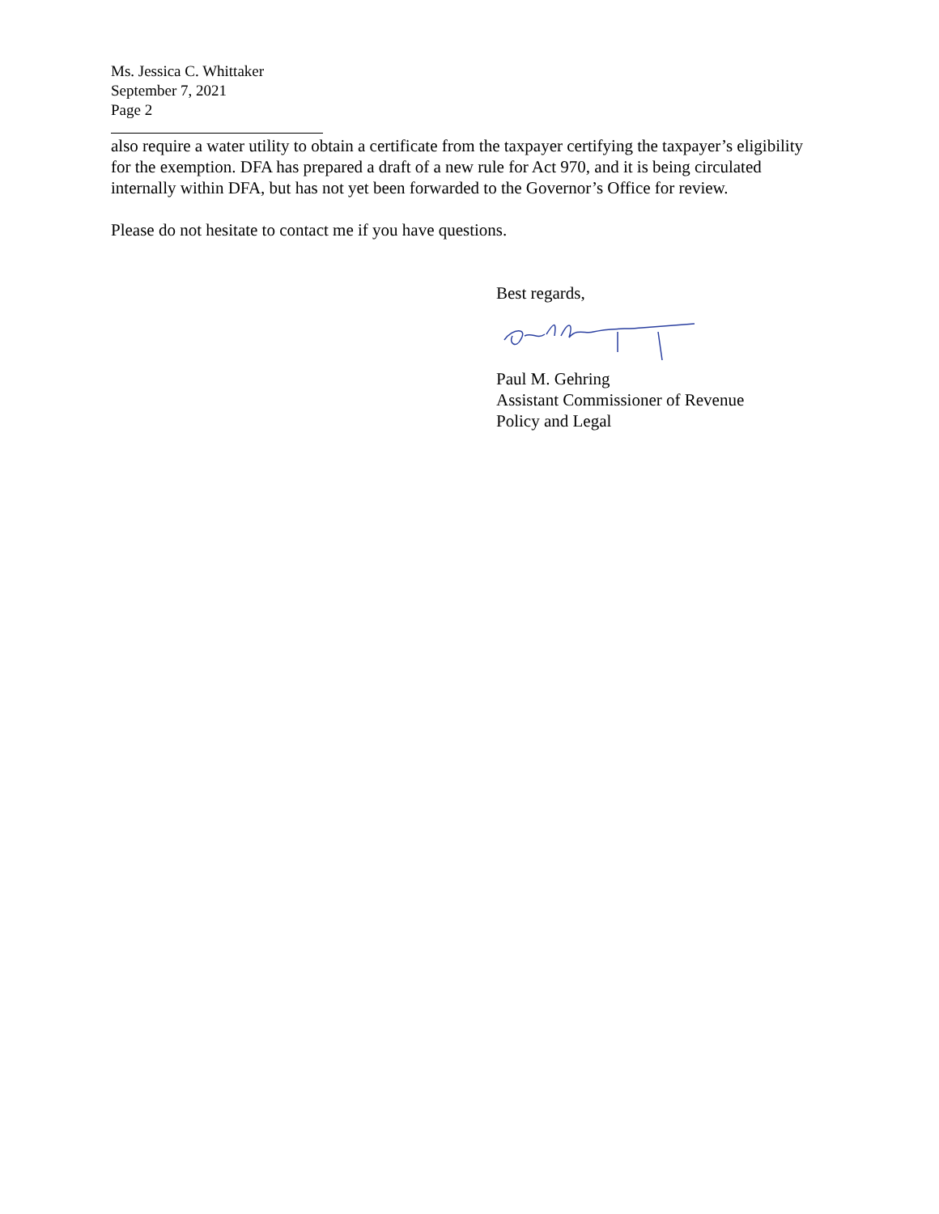Ms. Jessica C. Whittaker
September 7, 2021
Page 2
also require a water utility to obtain a certificate from the taxpayer certifying the taxpayer’s eligibility for the exemption. DFA has prepared a draft of a new rule for Act 970, and it is being circulated internally within DFA, but has not yet been forwarded to the Governor’s Office for review.
Please do not hesitate to contact me if you have questions.
Best regards,
Paul M. Gehring
Assistant Commissioner of Revenue
Policy and Legal